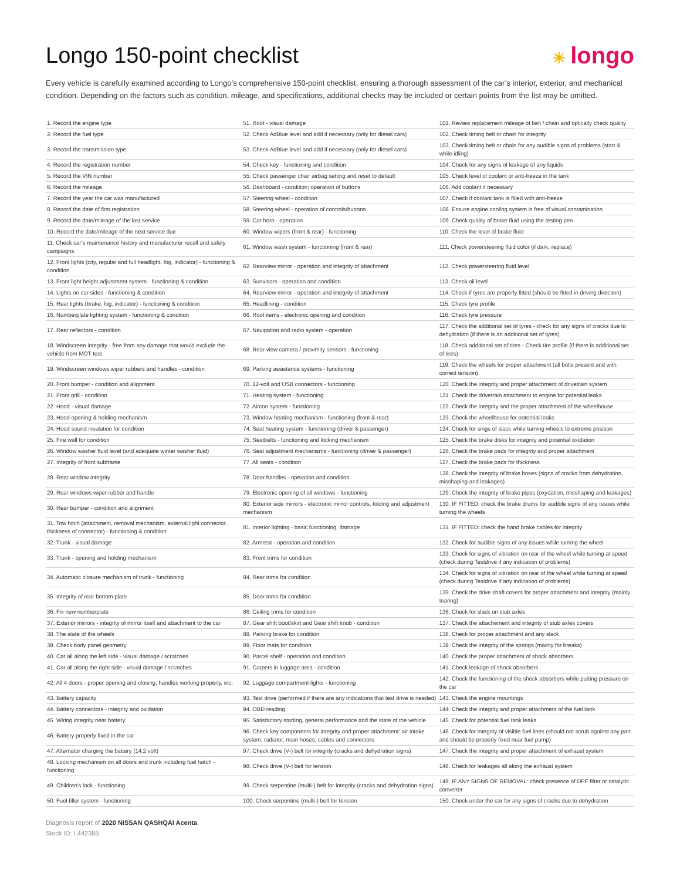Longo 150-point checklist
☀ longo
Every vehicle is carefully examined according to Longo’s comprehensive 150-point checklist, ensuring a thorough assessment of the car’s interior, exterior, and mechanical condition. Depending on the factors such as condition, mileage, and specifications, additional checks may be included or certain points from the list may be omitted.
| 1. Record the engine type | 51. Roof - visual damage | 101. Review replacement mileage of belt / chain and optically check quality |
| 2. Record the fuel type | 52. Check AdBlue level and add if necessary (only for diesel cars) | 102. Check timing belt or chain for integrity |
| 3. Record the transmission type | 53. Check AdBlue level and add if necessary (only for diesel cars) | 103. Check timing belt or chain for any audible signs of problems (start & while idling) |
| 4. Record the registration number | 54. Check key - functioning and condition | 104. Check for any signs of leakage of any liquids |
| 5. Record the VIN number | 55. Check passenger chair airbag setting and reset to default | 105. Check level of coolant or anti-freeze in the tank |
| 6. Record the mileage | 56. Dashboard - condition; operation of buttons | 106. Add coolant if necessary |
| 7. Record the year the car was manufactured | 57. Steering wheel - condition | 107. Check if coolant tank is filled with anti-freeze |
| 8. Record the date of first registration | 58. Steering wheel - operation of controls/buttons | 108. Ensure engine cooling system is free of visual contamination |
| 9. Record the date/mileage of the last service | 59. Car horn - operation | 109. Check quality of brake fluid using the testing pen |
| 10. Record the date/mileage of the next service due | 60. Window wipers (front & rear) - functioning | 110. Check the level of brake fluid |
| 11. Check car’s maintenance history and manufacturer recall and safety campaigns | 61. Window wash system - functioning (front & rear) | 111. Check powersteering fluid color (if dark, replace) |
| 12. Front lights (city, regular and full headlight, fog, indicator) - functioning & condition | 62. Rearview mirror - operation and integrity of attachment | 112. Check powersteering fluid level |
| 13. Front light height adjustment system - functioning & condition | 63. Sunvisors - operation and condition | 113. Check oil level |
| 14. Lights on car sides - functioning & condition | 64. Rearview mirror - operation and integrity of attachment | 114. Check if tyres are properly fitted (should be fitted in driving direction) |
| 15. Rear lights (brake, fog, indicator) - functioning & condition | 65. Headlining - condition | 115. Check tyre profile |
| 16. Numberplate lighting system - functioning & condition | 66. Roof items - electronic opening and condition | 116. Check tyre pressure |
| 17. Rear reflectors - condition | 67. Navigation and radio system - operation | 117. Check the additional set of tyres - check for any signs of cracks due to dehydration (if there is an additional set of tyres) |
| 18. Windscreen integrity - free from any damage that would exclude the vehicle from MOT test | 68. Rear view camera / proximity sensors - functioning | 118. Check additional set of tires - Check tire profile (if there is additional set of tires) |
| 19. Windscreen windows wiper rubbers and handles - condition | 69. Parking assistance systems - functioning | 119. Check the wheels for proper attachment (all bolts present and with correct tension) |
| 20. Front bumper - condition and alignment | 70. 12-volt and USB connectors - functioning | 120. Check the integrity and proper attachment of drivetrain system |
| 21. Front grill - condition | 71. Heating system - functioning | 121. Check the drivetrain attachment to engine for potential leaks |
| 22. Hood - visual damage | 72. Aircon system - functioning | 122. Check the integrity and the proper attachment of the wheelhouse |
| 23. Hood opening & holding mechanism | 73. Window heating mechanism - functioning (front & rear) | 123. Check the wheelhouse for potential leaks |
| 24. Hood sound insulation for condition | 74. Seat heating system - functioning (driver & passenger) | 124. Check for sings of slack while turning wheels to extreme position |
| 25. Fire wall for condition | 75. Seatbelts - functioning and locking mechanism | 125. Check the brake disks for integrity and potential oxidation |
| 26. Window washer fluid level (and adequate winter washer fluid) | 76. Seat adjustment mechanisms - functioning (driver & passenger) | 126. Check the brake pads for integrity and proper attachment |
| 27. Integrity of front subframe | 77. All seats - condition | 127. Check the brake pads for thickness |
| 28. Rear window integrity | 78. Door handles - operation and condition | 128. Check the integrity of brake hoses (signs of cracks from dehydration, misshaping and leakages) |
| 29. Rear windows wiper rubber and handle | 79. Electronic opening of all windows - functioning | 129. Check the integrity of brake pipes (oxydation, misshaping and leakages) |
| 30. Rear bumper - condition and alignment | 80. Exterior side mirrors - electronic mirror controls, folding and adjustment mechanism | 130. IF FITTED: check the brake drums for audible signs of any issues while turning the wheels |
| 31. Tow hitch (attachment, removal mechanism, external light connector, thickness of connector) - functioning & condition | 81. Interior lighting - basic functioning, damage | 131. IF FITTED: check the hand brake cables for integrity |
| 32. Trunk - visual damage | 82. Armrest - operation and condition | 132. Check for audible signs of any issues while turning the wheel |
| 33. Trunk - opening and holding mechanism | 83. Front trims for condition | 133. Check for signs of vibration on rear of the wheel while turning at speed (check during Testdrive if any indication of problems) |
| 34. Automatic closure mechanism of trunk - functioning | 84. Rear trims for condition | 134. Check for signs of vibration on rear of the wheel while turning at speed (check during Testdrive if any indication of problems) |
| 35. Integrity of rear bottom plate | 85. Door trims for condition | 135. Check the drive shaft covers for proper attachment and integrity (mainly tearing) |
| 36. Fix new numberplate | 86. Ceiling trims for condition | 136. Check for slack on stub axles |
| 37. Exterior mirrors - integrity of mirror itself and attachment to the car | 87. Gear shift boot/skirt and Gear shift knob - condition | 137. Check the attachement and integrity of stub axles covers |
| 38. The state of the wheels | 88. Parking brake for condition | 138. Check for proper attachment and any slack |
| 39. Check body panel geometry | 89. Floor mats for condition | 139. Check the integrity of the springs (mainly for breaks) |
| 40. Car all along the left side - visual damage / scratches | 90. Parcel shelf - operation and condition | 140. Check the proper attachment of shock absorbers |
| 41. Car all along the right side - visual damage / scratches | 91. Carpets in luggage area - condition | 141. Check leakage of shock absorbers |
| 42. All 4 doors - proper opening and closing, handles working properly, etc. | 92. Luggage compartment lights - functioning | 142. Check the functioning of the shock absorbers while putting pressure on the car |
| 43. Battery capacity | 93. Test drive (performed if there are any indications that test drive is needed) | 143. Check the engine mountings |
| 44. Battery connectors - integrity and oxidation | 94. OBD reading | 144. Check the integrity and proper attachment of the fuel tank |
| 45. Wiring integrity near battery | 95. Satisfactory starting, general performance and the state of the vehicle | 145. Check for potential fuel tank leaks |
| 46. Battery properly fixed in the car | 96. Check key components for integrity and proper attachment: air intake system, radiator, main hoses, cables and connectors | 146. Check for integrity of visible fuel lines (should not scrub against any part and should be properly fixed near fuel pump) |
| 47. Alternator charging the battery (14.2 volt) | 97. Check drive (V-) belt for integrity (cracks and dehydration signs) | 147. Check the integrity and proper attachment of exhaust system |
| 48. Locking mechanism on all doors and trunk including fuel hatch - functioning | 98. Check drive (V-) belt for tension | 148. Check for leakages all along the exhaust system |
| 49. Children's lock - functioning | 99. Check serpentine (multi-) belt for integrity (cracks and dehydration signs) | 149. IF ANY SIGNS OF REMOVAL: check presence of DPF filter or catalytic converter |
| 50. Fuel filler system - functioning | 100. Check serpentine (multi-) belt for tension | 150. Check under the car for any signs of cracks due to dehydration |
Diagnosis report of 2020 NISSAN QASHQAI Acenta
Stock ID: L442385